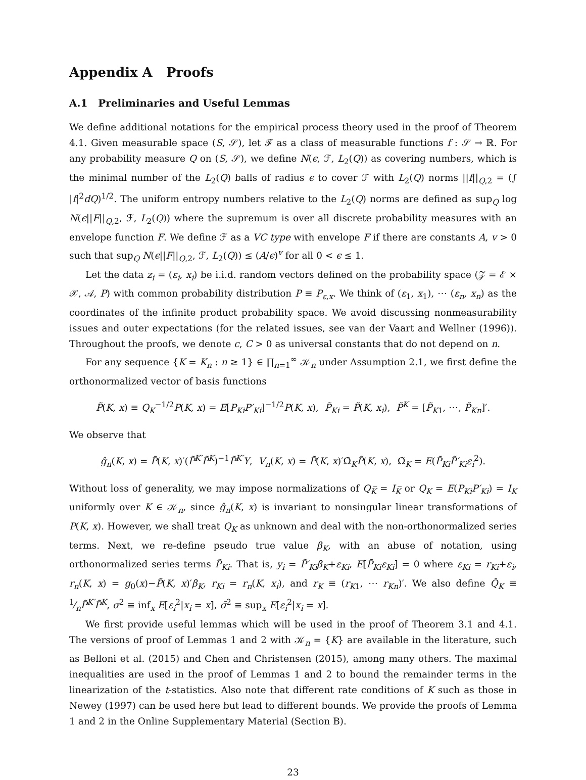Appendix A Proofs
A.1 Preliminaries and Useful Lemmas
We define additional notations for the empirical process theory used in the proof of Theorem 4.1. Given measurable space (S, 𝒮), let ℱ as a class of measurable functions f : 𝒮 → ℝ. For any probability measure Q on (S, 𝒮), we define N(ϵ, ℱ, L<sub>2</sub>(Q)) as covering numbers, which is the minimal number of the L<sub>2</sub>(Q) balls of radius ϵ to cover ℱ with L<sub>2</sub>(Q) norms ||f||<sub>Q,2</sub> = (∫ |f|<sup>2</sup>dQ)<sup>1/2</sup>. The uniform entropy numbers relative to the L<sub>2</sub>(Q) norms are defined as sup<sub>Q</sub> log N(ϵ||F||<sub>Q,2</sub>, ℱ, L<sub>2</sub>(Q)) where the supremum is over all discrete probability measures with an envelope function F. We define ℱ as a VC type with envelope F if there are constants A, v > 0 such that sup<sub>Q</sub> N(ϵ||F||<sub>Q,2</sub>, ℱ, L<sub>2</sub>(Q)) ≤ (A/ϵ)<sup>v</sup> for all 0 < ϵ ≤ 1.
Let the data z<sub>i</sub> = (ε<sub>i</sub>, x<sub>i</sub>) be i.i.d. random vectors defined on the probability space (𝒵 = ℰ × 𝒳, 𝒜, P) with common probability distribution P ≡ P<sub>ε,x</sub>. We think of (ε<sub>1</sub>, x<sub>1</sub>), ⋯ (ε<sub>n</sub>, x<sub>n</sub>) as the coordinates of the infinite product probability space. We avoid discussing nonmeasurability issues and outer expectations (for the related issues, see van der Vaart and Wellner (1996)). Throughout the proofs, we denote c, C > 0 as universal constants that do not depend on n.
For any sequence {K = K<sub>n</sub> : n ≥ 1} ∈ ∏<sub>n=1</sub><sup>∞</sup> 𝒦<sub>n</sub> under Assumption 2.1, we first define the orthonormalized vector of basis functions
P̃(K, x) ≡ Q<sub>K</sub><sup>−1/2</sup>P(K, x) = E[P<sub>Ki</sub>P′<sub>Ki</sub>]<sup>−1/2</sup>P(K, x), P̃<sub>Ki</sub> = P̃(K, x<sub>i</sub>), P̃<sup>K</sup> = [P̃<sub>K1</sub>, ⋯, P̃<sub>Kn</sub>]′.
We observe that
ĝ<sub>n</sub>(K, x) = P̃(K, x)′(P̃<sup>K′</sup>P̃<sup>K</sup>)<sup>−1</sup>P̃<sup>K′</sup>Y, V<sub>n</sub>(K, x) = P̃(K, x)′Ω̃<sub>K</sub>P̃(K, x), Ω̃<sub>K</sub> = E(P̃<sub>Ki</sub>P̃′<sub>Ki</sub>ε<sub>i</sub><sup>2</sup>).
Without loss of generality, we may impose normalizations of Q<sub>K̅</sub> = I<sub>K̅</sub> or Q<sub>K</sub> = E(P<sub>Ki</sub>P′<sub>Ki</sub>) = I<sub>K</sub> uniformly over K ∈ 𝒦<sub>n</sub>, since ĝ<sub>n</sub>(K, x) is invariant to nonsingular linear transformations of P(K, x). However, we shall treat Q<sub>K</sub> as unknown and deal with the non-orthonormalized series terms. Next, we re-define pseudo true value β<sub>K</sub>, with an abuse of notation, using orthonormalized series terms P̃<sub>Ki</sub>. That is, y<sub>i</sub> = P̃′<sub>Ki</sub>β<sub>K</sub>+ε<sub>Ki</sub>, E[P̃<sub>Ki</sub>ε<sub>Ki</sub>] = 0 where ε<sub>Ki</sub> = r<sub>Ki</sub>+ε<sub>i</sub>, r<sub>n</sub>(K, x) = g<sub>0</sub>(x)−P̃(K, x)′β<sub>K</sub>, r<sub>Ki</sub> = r<sub>n</sub>(K, x<sub>i</sub>), and r<sub>K</sub> ≡ (r<sub>K1</sub>, ⋯ r<sub>Kn</sub>)′. We also define Q̂<sub>K</sub> ≡ 1⁄nP̃<sup>K′</sup>P̃<sup>K</sup>, σ<sup>2</sup> ≡ inf<sub>x</sub> E[ε<sub>i</sub><sup>2</sup>|x<sub>i</sub> = x], σ̄<sup>2</sup> ≡ sup<sub>x</sub> E[ε<sub>i</sub><sup>2</sup>|x<sub>i</sub> = x].
We first provide useful lemmas which will be used in the proof of Theorem 3.1 and 4.1. The versions of proof of Lemmas 1 and 2 with 𝒦<sub>n</sub> = {K} are available in the literature, such as Belloni et al. (2015) and Chen and Christensen (2015), among many others. The maximal inequalities are used in the proof of Lemmas 1 and 2 to bound the remainder terms in the linearization of the t-statistics. Also note that different rate conditions of K such as those in Newey (1997) can be used here but lead to different bounds. We provide the proofs of Lemma 1 and 2 in the Online Supplementary Material (Section B).
23